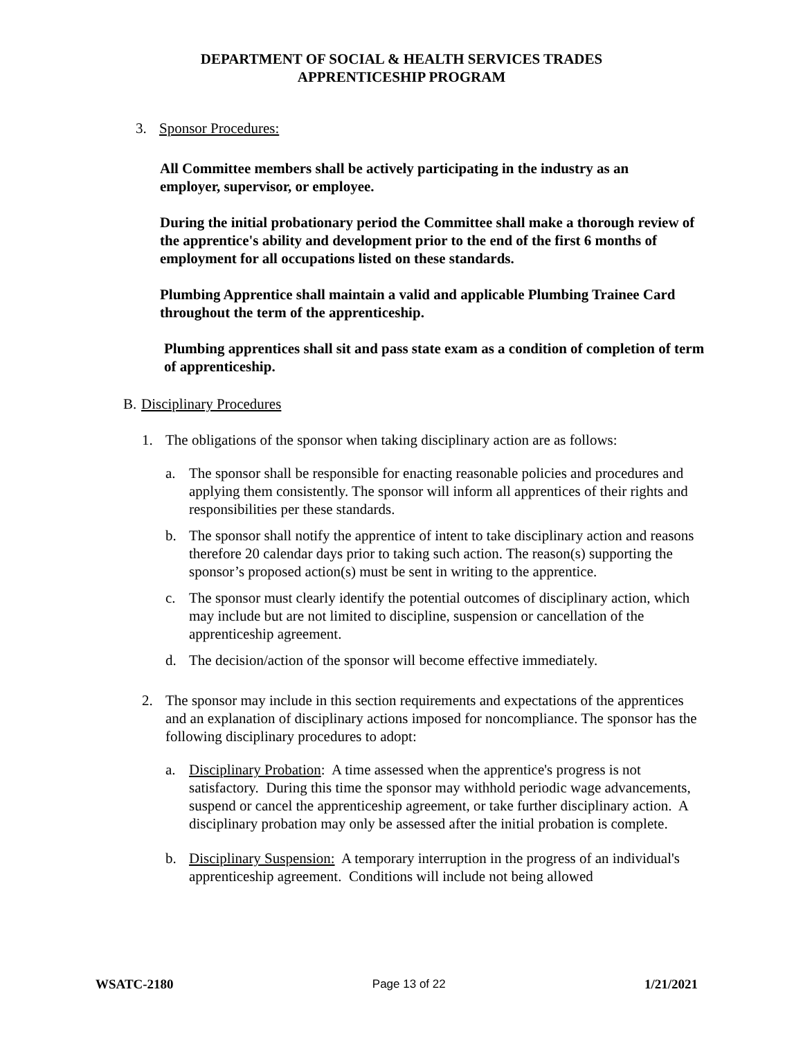DEPARTMENT OF SOCIAL & HEALTH SERVICES TRADES
APPRENTICESHIP PROGRAM
3. Sponsor Procedures:
All Committee members shall be actively participating in the industry as an employer, supervisor, or employee.
During the initial probationary period the Committee shall make a thorough review of the apprentice's ability and development prior to the end of the first 6 months of employment for all occupations listed on these standards.
Plumbing Apprentice shall maintain a valid and applicable Plumbing Trainee Card throughout the term of the apprenticeship.
Plumbing apprentices shall sit and pass state exam as a condition of completion of term of apprenticeship.
B. Disciplinary Procedures
1. The obligations of the sponsor when taking disciplinary action are as follows:
a. The sponsor shall be responsible for enacting reasonable policies and procedures and applying them consistently. The sponsor will inform all apprentices of their rights and responsibilities per these standards.
b. The sponsor shall notify the apprentice of intent to take disciplinary action and reasons therefore 20 calendar days prior to taking such action. The reason(s) supporting the sponsor’s proposed action(s) must be sent in writing to the apprentice.
c. The sponsor must clearly identify the potential outcomes of disciplinary action, which may include but are not limited to discipline, suspension or cancellation of the apprenticeship agreement.
d. The decision/action of the sponsor will become effective immediately.
2. The sponsor may include in this section requirements and expectations of the apprentices and an explanation of disciplinary actions imposed for noncompliance. The sponsor has the following disciplinary procedures to adopt:
a. Disciplinary Probation: A time assessed when the apprentice's progress is not satisfactory. During this time the sponsor may withhold periodic wage advancements, suspend or cancel the apprenticeship agreement, or take further disciplinary action. A disciplinary probation may only be assessed after the initial probation is complete.
b. Disciplinary Suspension: A temporary interruption in the progress of an individual's apprenticeship agreement. Conditions will include not being allowed
WSATC-2180 Page 13 of 22 1/21/2021